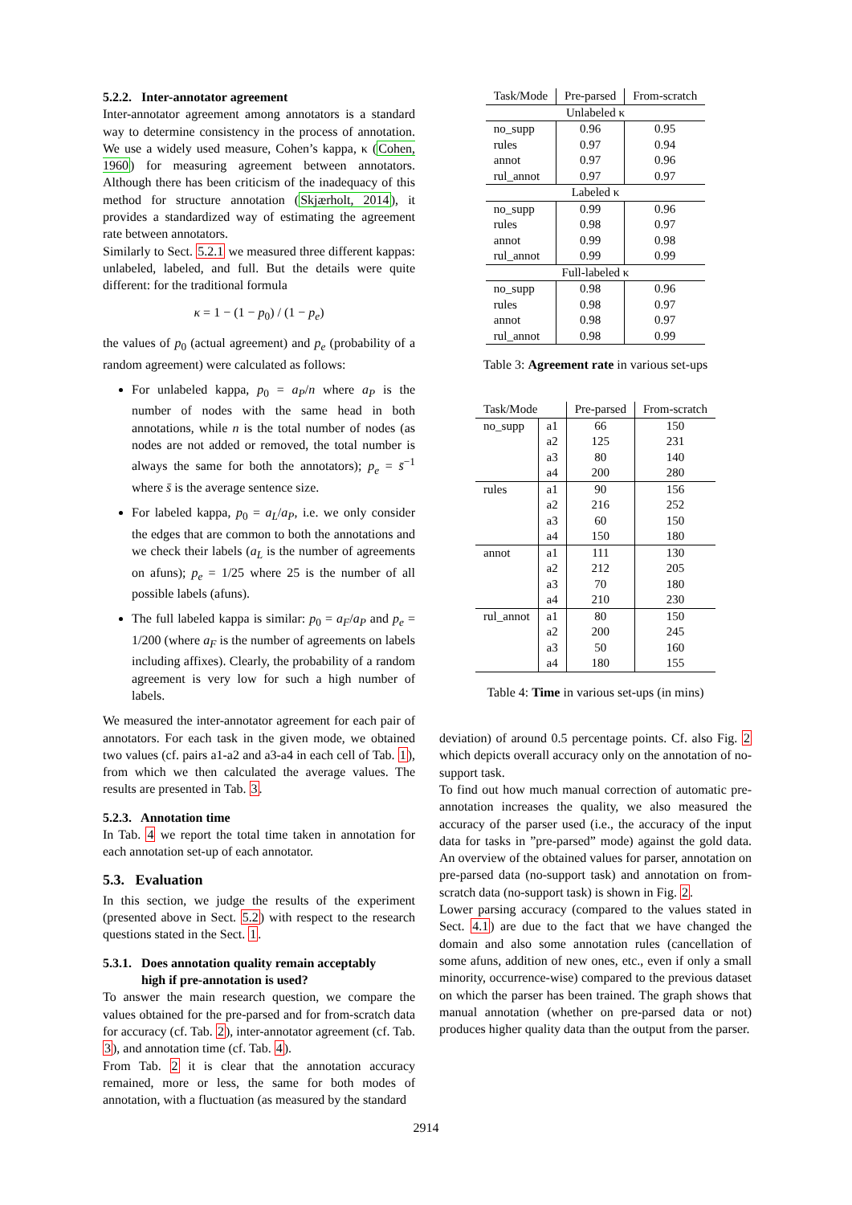5.2.2. Inter-annotator agreement
Inter-annotator agreement among annotators is a standard way to determine consistency in the process of annotation. We use a widely used measure, Cohen’s kappa, κ (Cohen, 1960) for measuring agreement between annotators. Although there has been criticism of the inadequacy of this method for structure annotation (Skjærholt, 2014), it provides a standardized way of estimating the agreement rate between annotators.
Similarly to Sect. 5.2.1 we measured three different kappas: unlabeled, labeled, and full. But the details were quite different: for the traditional formula
κ = 1 − (1 − p<sub>0</sub>) / (1 − p<sub>e</sub>)
the values of p<sub>0</sub> (actual agreement) and p<sub>e</sub> (probability of a random agreement) were calculated as follows:
For unlabeled kappa, p<sub>0</sub> = a<sub>P</sub>/n where a<sub>P</sub> is the number of nodes with the same head in both annotations, while n is the total number of nodes (as nodes are not added or removed, the total number is always the same for both the annotators); p<sub>e</sub> = s̄<sup>−1</sup> where s̄ is the average sentence size.
For labeled kappa, p<sub>0</sub> = a<sub>L</sub>/a<sub>P</sub>, i.e. we only consider the edges that are common to both the annotations and we check their labels (a<sub>L</sub> is the number of agreements on afuns); p<sub>e</sub> = 1/25 where 25 is the number of all possible labels (afuns).
The full labeled kappa is similar: p<sub>0</sub> = a<sub>F</sub>/a<sub>P</sub> and p<sub>e</sub> = 1/200 (where a<sub>F</sub> is the number of agreements on labels including affixes). Clearly, the probability of a random agreement is very low for such a high number of labels.
We measured the inter-annotator agreement for each pair of annotators. For each task in the given mode, we obtained two values (cf. pairs a1-a2 and a3-a4 in each cell of Tab. 1), from which we then calculated the average values. The results are presented in Tab. 3.
5.2.3. Annotation time
In Tab. 4 we report the total time taken in annotation for each annotation set-up of each annotator.
5.3. Evaluation
In this section, we judge the results of the experiment (presented above in Sect. 5.2) with respect to the research questions stated in the Sect. 1.
5.3.1. Does annotation quality remain acceptably
high if pre-annotation is used?
To answer the main research question, we compare the values obtained for the pre-parsed and for from-scratch data for accuracy (cf. Tab. 2), inter-annotator agreement (cf. Tab. 3), and annotation time (cf. Tab. 4).
From Tab. 2 it is clear that the annotation accuracy remained, more or less, the same for both modes of annotation, with a fluctuation (as measured by the standard
| Task/Mode | Pre-parsed | From-scratch |
| --- | --- | --- |
| Unlabeled κ | | |
| no_supp | 0.96 | 0.95 |
| rules | 0.97 | 0.94 |
| annot | 0.97 | 0.96 |
| rul_annot | 0.97 | 0.97 |
| Labeled κ | | |
| no_supp | 0.99 | 0.96 |
| rules | 0.98 | 0.97 |
| annot | 0.99 | 0.98 |
| rul_annot | 0.99 | 0.99 |
| Full-labeled κ | | |
| no_supp | 0.98 | 0.96 |
| rules | 0.98 | 0.97 |
| annot | 0.98 | 0.97 |
| rul_annot | 0.98 | 0.99 |
Table 3: Agreement rate in various set-ups
| Task/Mode | | Pre-parsed | From-scratch |
| --- | --- | --- | --- |
| no_supp | a1 | 66 | 150 |
| | a2 | 125 | 231 |
| | a3 | 80 | 140 |
| | a4 | 200 | 280 |
| rules | a1 | 90 | 156 |
| | a2 | 216 | 252 |
| | a3 | 60 | 150 |
| | a4 | 150 | 180 |
| annot | a1 | 111 | 130 |
| | a2 | 212 | 205 |
| | a3 | 70 | 180 |
| | a4 | 210 | 230 |
| rul_annot | a1 | 80 | 150 |
| | a2 | 200 | 245 |
| | a3 | 50 | 160 |
| | a4 | 180 | 155 |
Table 4: Time in various set-ups (in mins)
deviation) of around 0.5 percentage points. Cf. also Fig. 2 which depicts overall accuracy only on the annotation of no-support task.
To find out how much manual correction of automatic pre-annotation increases the quality, we also measured the accuracy of the parser used (i.e., the accuracy of the input data for tasks in ”pre-parsed” mode) against the gold data. An overview of the obtained values for parser, annotation on pre-parsed data (no-support task) and annotation on from-scratch data (no-support task) is shown in Fig. 2.
Lower parsing accuracy (compared to the values stated in Sect. 4.1) are due to the fact that we have changed the domain and also some annotation rules (cancellation of some afuns, addition of new ones, etc., even if only a small minority, occurrence-wise) compared to the previous dataset on which the parser has been trained. The graph shows that manual annotation (whether on pre-parsed data or not) produces higher quality data than the output from the parser.
2914